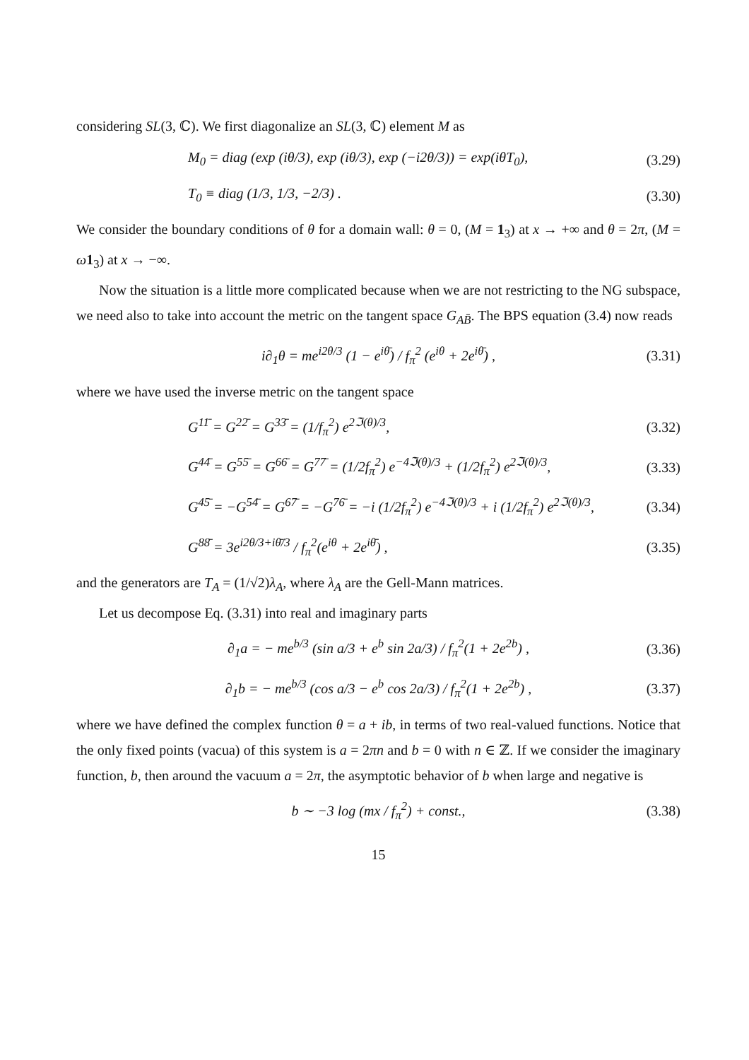considering SL(3, ℂ). We first diagonalize an SL(3, ℂ) element M as
M<sub>0</sub> = diag (exp (iθ/3), exp (iθ/3), exp (−i2θ/3)) = exp(iθT<sub>0</sub>), (3.29)
T<sub>0</sub> ≡ diag (1/3, 1/3, −2/3) . (3.30)
We consider the boundary conditions of θ for a domain wall: θ = 0, (M = 1<sub>3</sub>) at x → +∞ and θ = 2π, (M = ω 1<sub>3</sub>) at x → −∞.
Now the situation is a little more complicated because when we are not restricting to the NG subspace, we need also to take into account the metric on the tangent space G<sub>AB̄</sub>. The BPS equation (3.4) now reads
i∂<sub>1</sub>θ = me<sup>i2θ/3</sup> (1 − e<sup>iθ̄</sup>) / f<sub>π</sub><sup>2</sup> (e<sup>iθ</sup> + 2e<sup>iθ̄</sup>) , (3.31)
where we have used the inverse metric on the tangent space
G<sup>11̄</sup> = G<sup>22̄</sup> = G<sup>33̄</sup> = (1/f<sub>π</sub><sup>2</sup>) e<sup>2ℑ(θ)/3</sup>, (3.32)
G<sup>44̄</sup> = G<sup>55̄</sup> = G<sup>66̄</sup> = G<sup>77̄</sup> = (1/2f<sub>π</sub><sup>2</sup>) e<sup>−4ℑ(θ)/3</sup> + (1/2f<sub>π</sub><sup>2</sup>) e<sup>2ℑ(θ)/3</sup>, (3.33)
G<sup>45̄</sup> = −G<sup>54̄</sup> = G<sup>67̄</sup> = −G<sup>76̄</sup> = −i (1/2f<sub>π</sub><sup>2</sup>) e<sup>−4ℑ(θ)/3</sup> + i (1/2f<sub>π</sub><sup>2</sup>) e<sup>2ℑ(θ)/3</sup>, (3.34)
G<sup>88̄</sup> = 3e<sup>i2θ/3+iθ̄/3</sup> / f<sub>π</sub><sup>2</sup>(e<sup>iθ</sup> + 2e<sup>iθ̄</sup>) , (3.35)
and the generators are T<sub>A</sub> = (1/√2)λ<sub>A</sub>, where λ<sub>A</sub> are the Gell-Mann matrices.
Let us decompose Eq. (3.31) into real and imaginary parts
∂<sub>1</sub>a = − me<sup>b/3</sup> (sin a/3 + e<sup>b</sup> sin 2a/3) / f<sub>π</sub><sup>2</sup>(1 + 2e<sup>2b</sup>) , (3.36)
∂<sub>1</sub>b = − me<sup>b/3</sup> (cos a/3 − e<sup>b</sup> cos 2a/3) / f<sub>π</sub><sup>2</sup>(1 + 2e<sup>2b</sup>) , (3.37)
where we have defined the complex function θ = a + ib, in terms of two real-valued functions. Notice that the only fixed points (vacua) of this system is a = 2πn and b = 0 with n ∈ ℤ. If we consider the imaginary function, b, then around the vacuum a = 2π, the asymptotic behavior of b when large and negative is
b ∼ −3 log (mx / f<sub>π</sub><sup>2</sup>) + const., (3.38)
15